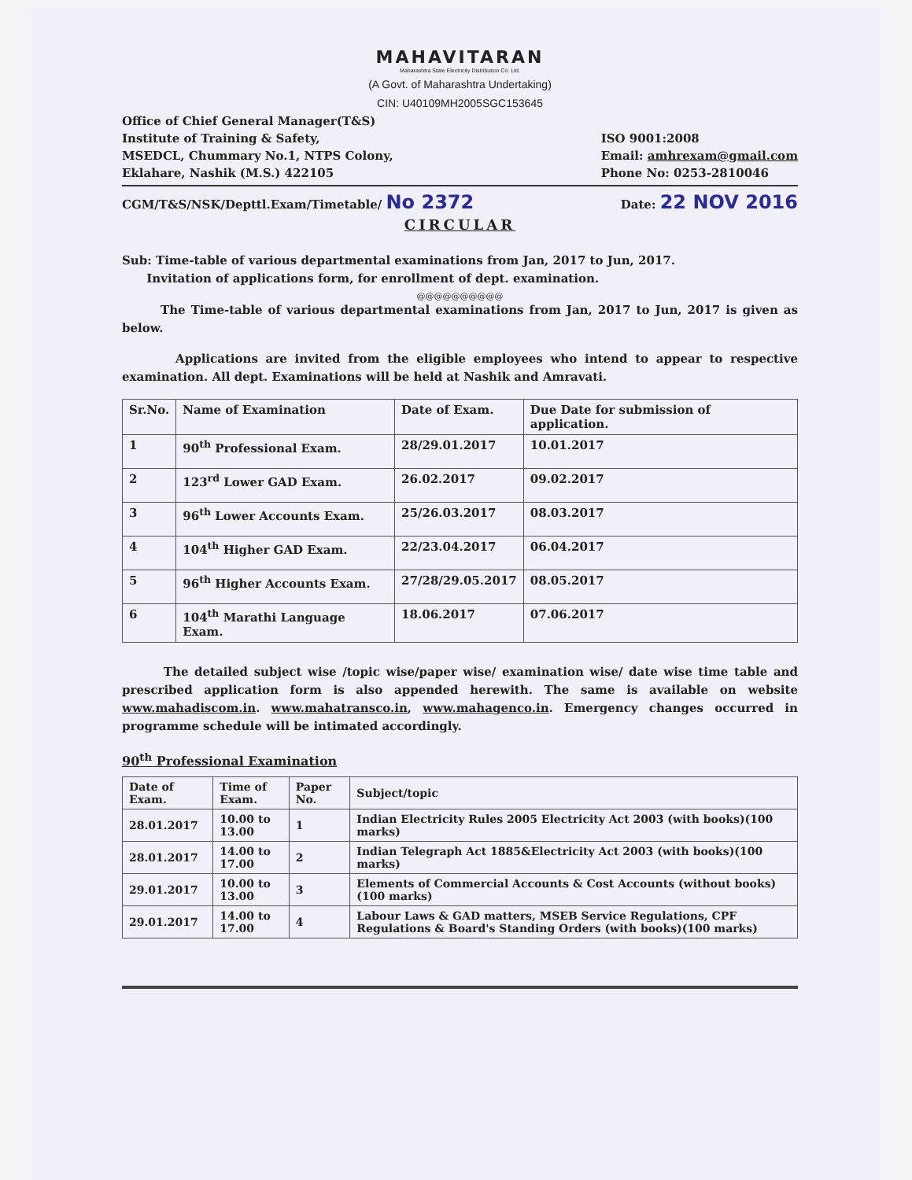MAHAVITARAN
Maharashtra State Electricity Distribution Co. Ltd.
(A Govt. of Maharashtra Undertaking)
CIN: U40109MH2005SGC153645
Office of Chief General Manager(T&S)
Institute of Training & Safety,
MSEDCL, Chummary No.1, NTPS Colony,
Eklahare, Nashik (M.S.) 422105
ISO 9001:2008
Email: amhrexam@gmail.com
Phone No: 0253-2810046
CGM/T&S/NSK/Depttl.Exam/Timetable/ No 2372
Date: 22 NOV 2016
CIRCULAR
Sub: Time-table of various departmental examinations from Jan, 2017 to Jun, 2017.
Invitation of applications form, for enrollment of dept. examination.
@@@@@@@@@@
The Time-table of various departmental examinations from Jan, 2017 to Jun, 2017 is given as below.
Applications are invited from the eligible employees who intend to appear to respective examination. All dept. Examinations will be held at Nashik and Amravati.
| Sr.No. | Name of Examination | Date of Exam. | Due Date for submission of application. |
| --- | --- | --- | --- |
| 1 | 90<sup>th</sup> Professional Exam. | 28/29.01.2017 | 10.01.2017 |
| 2 | 123<sup>rd</sup> Lower GAD Exam. | 26.02.2017 | 09.02.2017 |
| 3 | 96<sup>th</sup> Lower Accounts Exam. | 25/26.03.2017 | 08.03.2017 |
| 4 | 104<sup>th</sup> Higher GAD Exam. | 22/23.04.2017 | 06.04.2017 |
| 5 | 96<sup>th</sup> Higher Accounts Exam. | 27/28/29.05.2017 | 08.05.2017 |
| 6 | 104<sup>th</sup> Marathi Language Exam. | 18.06.2017 | 07.06.2017 |
The detailed subject wise /topic wise/paper wise/ examination wise/ date wise time table and prescribed application form is also appended herewith. The same is available on website www.mahadiscom.in. www.mahatransco.in, www.mahagenco.in. Emergency changes occurred in programme schedule will be intimated accordingly.
90<sup>th</sup> Professional Examination
| Date of Exam. | Time of Exam. | Paper No. | Subject/topic |
| --- | --- | --- | --- |
| 28.01.2017 | 10.00 to 13.00 | 1 | Indian Electricity Rules 2005 Electricity Act 2003 (with books)(100 marks) |
| 28.01.2017 | 14.00 to 17.00 | 2 | Indian Telegraph Act 1885&Electricity Act 2003 (with books)(100 marks) |
| 29.01.2017 | 10.00 to 13.00 | 3 | Elements of Commercial Accounts & Cost Accounts (without books)(100 marks) |
| 29.01.2017 | 14.00 to 17.00 | 4 | Labour Laws & GAD matters, MSEB Service Regulations, CPF Regulations & Board's Standing Orders (with books)(100 marks) |